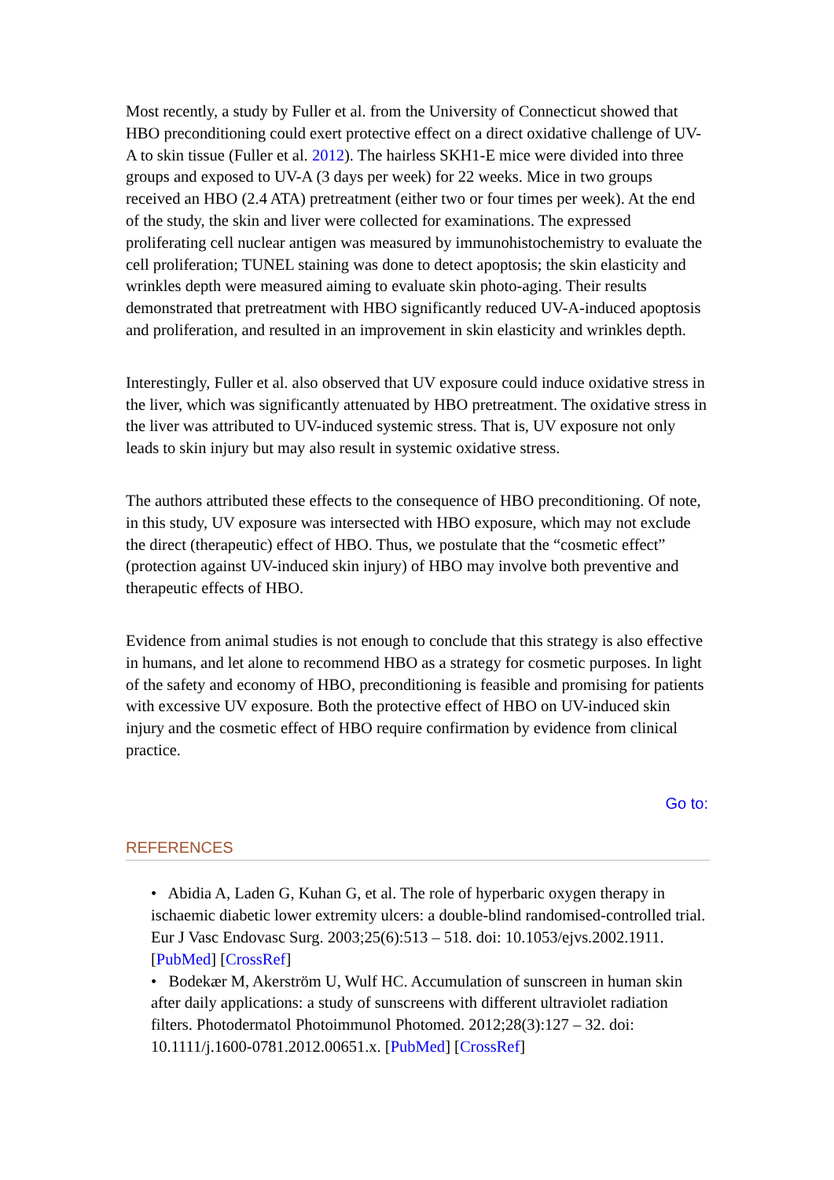Most recently, a study by Fuller et al. from the University of Connecticut showed that HBO preconditioning could exert protective effect on a direct oxidative challenge of UV-A to skin tissue (Fuller et al. 2012). The hairless SKH1-E mice were divided into three groups and exposed to UV-A (3 days per week) for 22 weeks. Mice in two groups received an HBO (2.4 ATA) pretreatment (either two or four times per week). At the end of the study, the skin and liver were collected for examinations. The expressed proliferating cell nuclear antigen was measured by immunohistochemistry to evaluate the cell proliferation; TUNEL staining was done to detect apoptosis; the skin elasticity and wrinkles depth were measured aiming to evaluate skin photo-aging. Their results demonstrated that pretreatment with HBO significantly reduced UV-A-induced apoptosis and proliferation, and resulted in an improvement in skin elasticity and wrinkles depth.
Interestingly, Fuller et al. also observed that UV exposure could induce oxidative stress in the liver, which was significantly attenuated by HBO pretreatment. The oxidative stress in the liver was attributed to UV-induced systemic stress. That is, UV exposure not only leads to skin injury but may also result in systemic oxidative stress.
The authors attributed these effects to the consequence of HBO preconditioning. Of note, in this study, UV exposure was intersected with HBO exposure, which may not exclude the direct (therapeutic) effect of HBO. Thus, we postulate that the “cosmetic effect” (protection against UV-induced skin injury) of HBO may involve both preventive and therapeutic effects of HBO.
Evidence from animal studies is not enough to conclude that this strategy is also effective in humans, and let alone to recommend HBO as a strategy for cosmetic purposes. In light of the safety and economy of HBO, preconditioning is feasible and promising for patients with excessive UV exposure. Both the protective effect of HBO on UV-induced skin injury and the cosmetic effect of HBO require confirmation by evidence from clinical practice.
Go to:
REFERENCES
• Abidia A, Laden G, Kuhan G, et al. The role of hyperbaric oxygen therapy in ischaemic diabetic lower extremity ulcers: a double-blind randomised-controlled trial. Eur J Vasc Endovasc Surg. 2003;25(6):513 – 518. doi: 10.1053/ejvs.2002.1911. [PubMed] [CrossRef]
• Bodekær M, Akerström U, Wulf HC. Accumulation of sunscreen in human skin after daily applications: a study of sunscreens with different ultraviolet radiation filters. Photodermatol Photoimmunol Photomed. 2012;28(3):127 – 32. doi: 10.1111/j.1600-0781.2012.00651.x. [PubMed] [CrossRef]